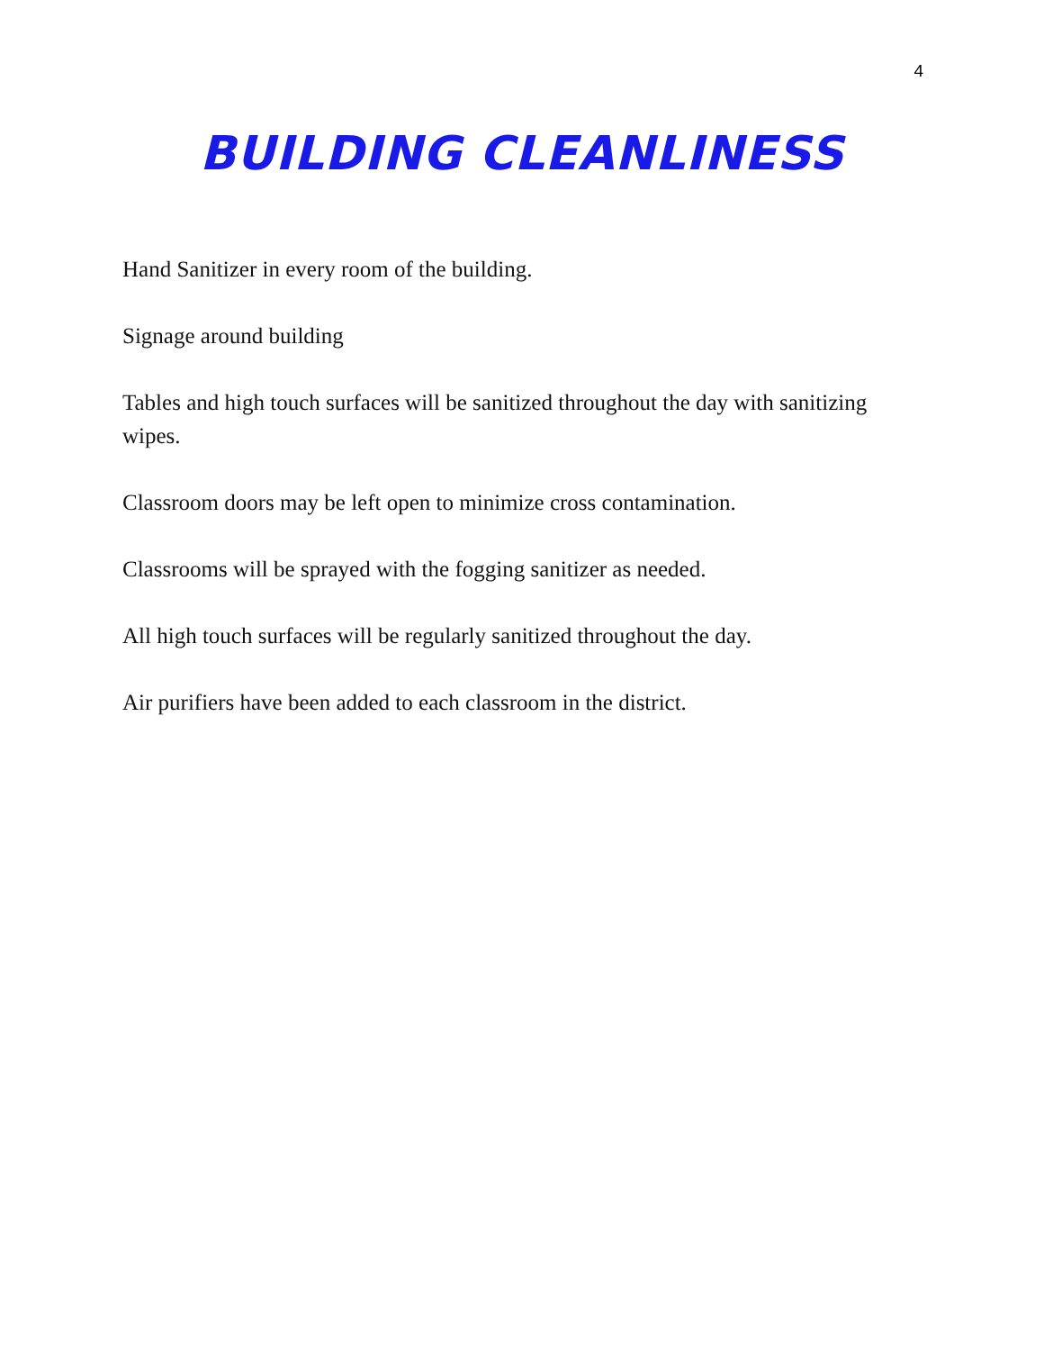4
BUILDING CLEANLINESS
Hand Sanitizer in every room of the building.
Signage around building
Tables and high touch surfaces will be sanitized throughout the day with sanitizing wipes.
Classroom doors may be left open to minimize cross contamination.
Classrooms will be sprayed with the fogging sanitizer as needed.
All high touch surfaces will be regularly sanitized throughout the day.
Air purifiers have been added to each classroom in the district.